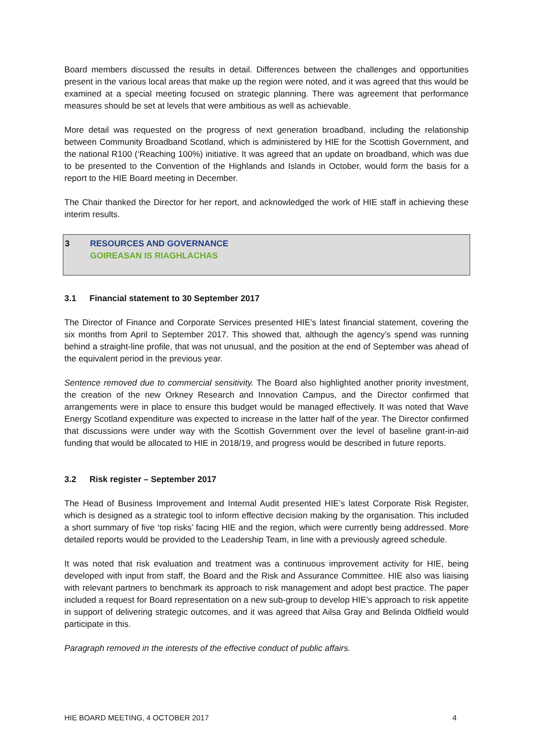Board members discussed the results in detail. Differences between the challenges and opportunities present in the various local areas that make up the region were noted, and it was agreed that this would be examined at a special meeting focused on strategic planning. There was agreement that performance measures should be set at levels that were ambitious as well as achievable.
More detail was requested on the progress of next generation broadband, including the relationship between Community Broadband Scotland, which is administered by HIE for the Scottish Government, and the national R100 (‘Reaching 100%) initiative. It was agreed that an update on broadband, which was due to be presented to the Convention of the Highlands and Islands in October, would form the basis for a report to the HIE Board meeting in December.
The Chair thanked the Director for her report, and acknowledged the work of HIE staff in achieving these interim results.
3 RESOURCES AND GOVERNANCE
GOIREASAN IS RIAGHLACHAS
3.1 Financial statement to 30 September 2017
The Director of Finance and Corporate Services presented HIE’s latest financial statement, covering the six months from April to September 2017. This showed that, although the agency’s spend was running behind a straight-line profile, that was not unusual, and the position at the end of September was ahead of the equivalent period in the previous year.
Sentence removed due to commercial sensitivity. The Board also highlighted another priority investment, the creation of the new Orkney Research and Innovation Campus, and the Director confirmed that arrangements were in place to ensure this budget would be managed effectively. It was noted that Wave Energy Scotland expenditure was expected to increase in the latter half of the year. The Director confirmed that discussions were under way with the Scottish Government over the level of baseline grant-in-aid funding that would be allocated to HIE in 2018/19, and progress would be described in future reports.
3.2 Risk register – September 2017
The Head of Business Improvement and Internal Audit presented HIE’s latest Corporate Risk Register, which is designed as a strategic tool to inform effective decision making by the organisation. This included a short summary of five ‘top risks’ facing HIE and the region, which were currently being addressed. More detailed reports would be provided to the Leadership Team, in line with a previously agreed schedule.
It was noted that risk evaluation and treatment was a continuous improvement activity for HIE, being developed with input from staff, the Board and the Risk and Assurance Committee. HIE also was liaising with relevant partners to benchmark its approach to risk management and adopt best practice. The paper included a request for Board representation on a new sub-group to develop HIE’s approach to risk appetite in support of delivering strategic outcomes, and it was agreed that Ailsa Gray and Belinda Oldfield would participate in this.
Paragraph removed in the interests of the effective conduct of public affairs.
HIE BOARD MEETING, 4 OCTOBER 2017 4